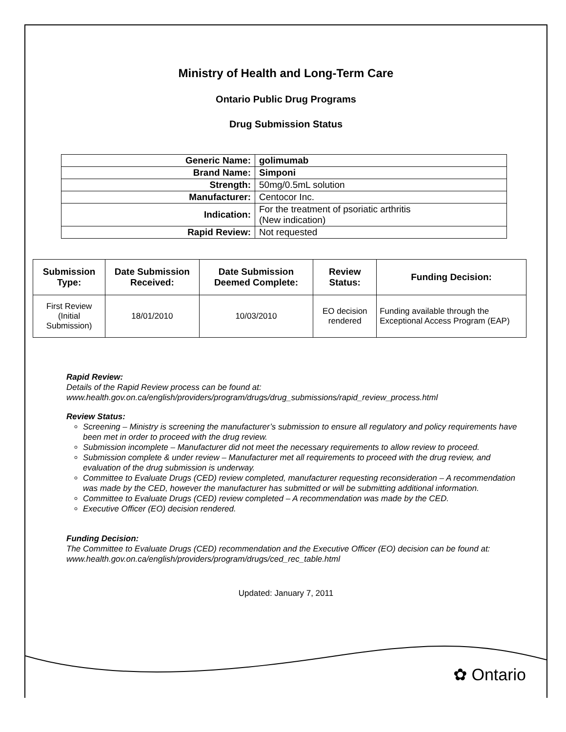Ministry of Health and Long-Term Care
Ontario Public Drug Programs
Drug Submission Status
| Generic Name: | golimumab |
| Brand Name: | Simponi |
| Strength: | 50mg/0.5mL solution |
| Manufacturer: | Centocor Inc. |
| Indication: | For the treatment of psoriatic arthritis (New indication) |
| Rapid Review: | Not requested |
| Submission Type: | Date Submission Received: | Date Submission Deemed Complete: | Review Status: | Funding Decision: |
| --- | --- | --- | --- | --- |
| First Review (Initial Submission) | 18/01/2010 | 10/03/2010 | EO decision rendered | Funding available through the Exceptional Access Program (EAP) |
Rapid Review:
Details of the Rapid Review process can be found at:
www.health.gov.on.ca/english/providers/program/drugs/drug_submissions/rapid_review_process.html
Review Status:
Screening – Ministry is screening the manufacturer’s submission to ensure all regulatory and policy requirements have been met in order to proceed with the drug review.
Submission incomplete – Manufacturer did not meet the necessary requirements to allow review to proceed.
Submission complete & under review – Manufacturer met all requirements to proceed with the drug review, and evaluation of the drug submission is underway.
Committee to Evaluate Drugs (CED) review completed, manufacturer requesting reconsideration – A recommendation was made by the CED, however the manufacturer has submitted or will be submitting additional information.
Committee to Evaluate Drugs (CED) review completed – A recommendation was made by the CED.
Executive Officer (EO) decision rendered.
Funding Decision:
The Committee to Evaluate Drugs (CED) recommendation and the Executive Officer (EO) decision can be found at: www.health.gov.on.ca/english/providers/program/drugs/ced_rec_table.html
Updated: January 7, 2011
✿ Ontario